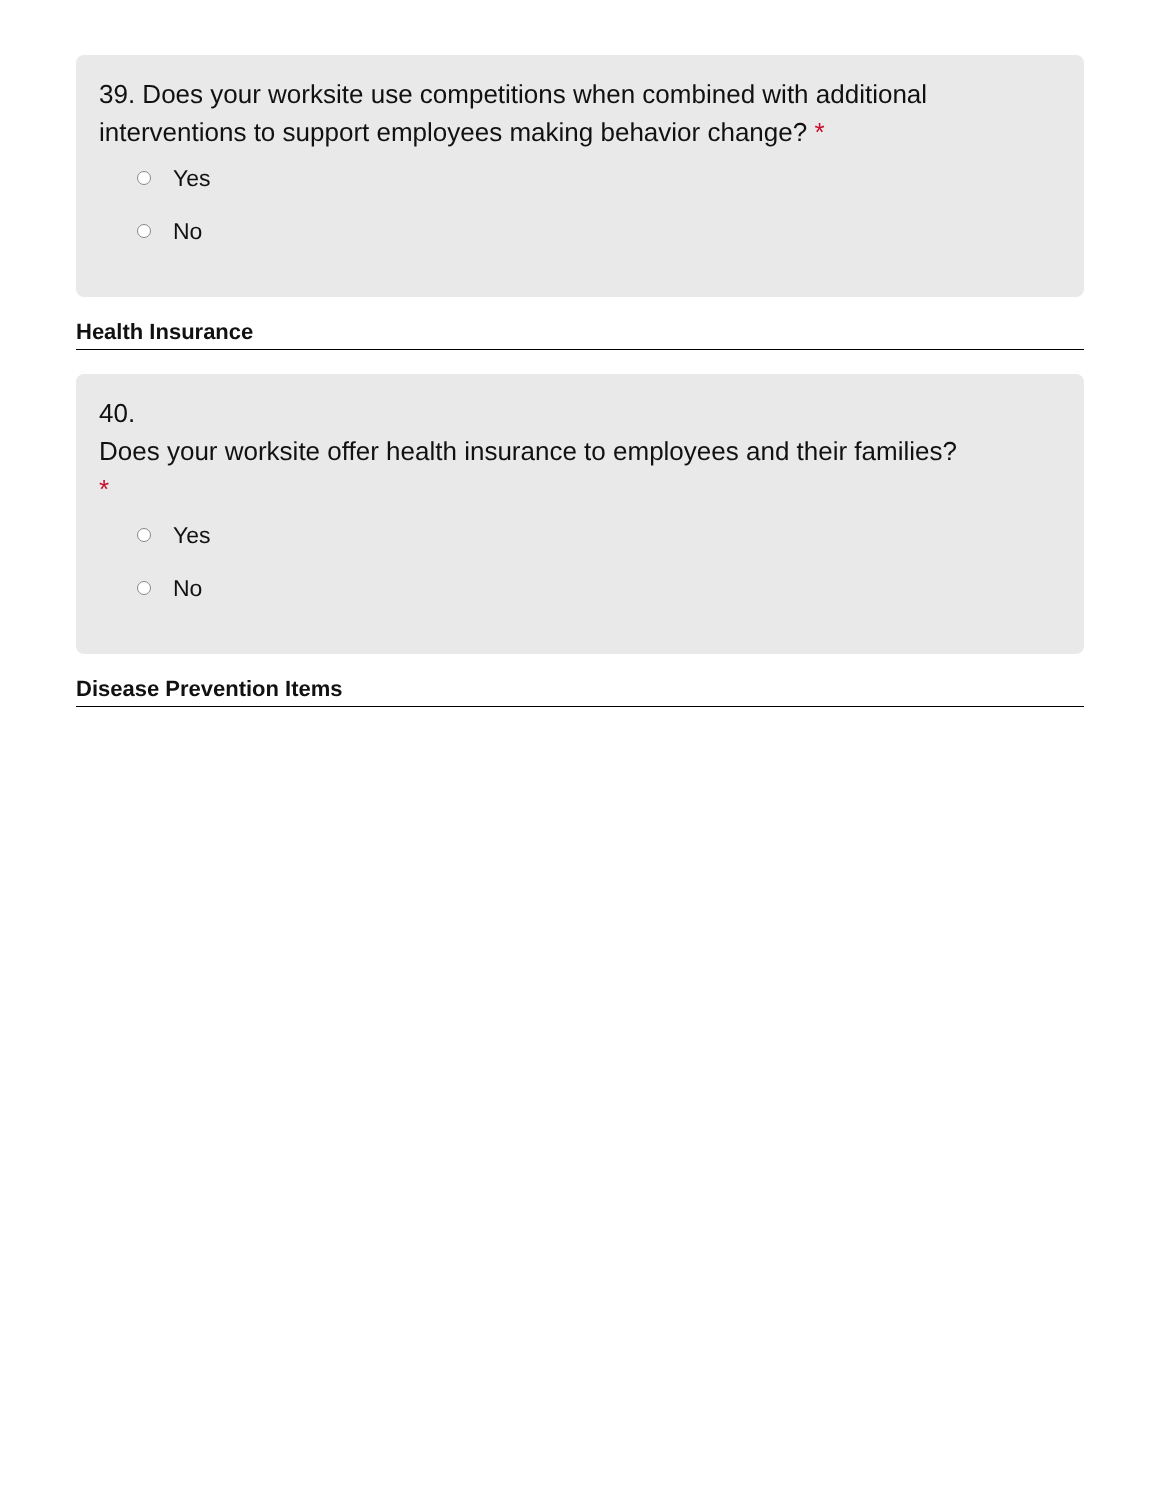39. Does your worksite use competitions when combined with additional interventions to support employees making behavior change? *
Yes
No
Health Insurance
40.
Does your worksite offer health insurance to employees and their families?
*
Yes
No
Disease Prevention Items